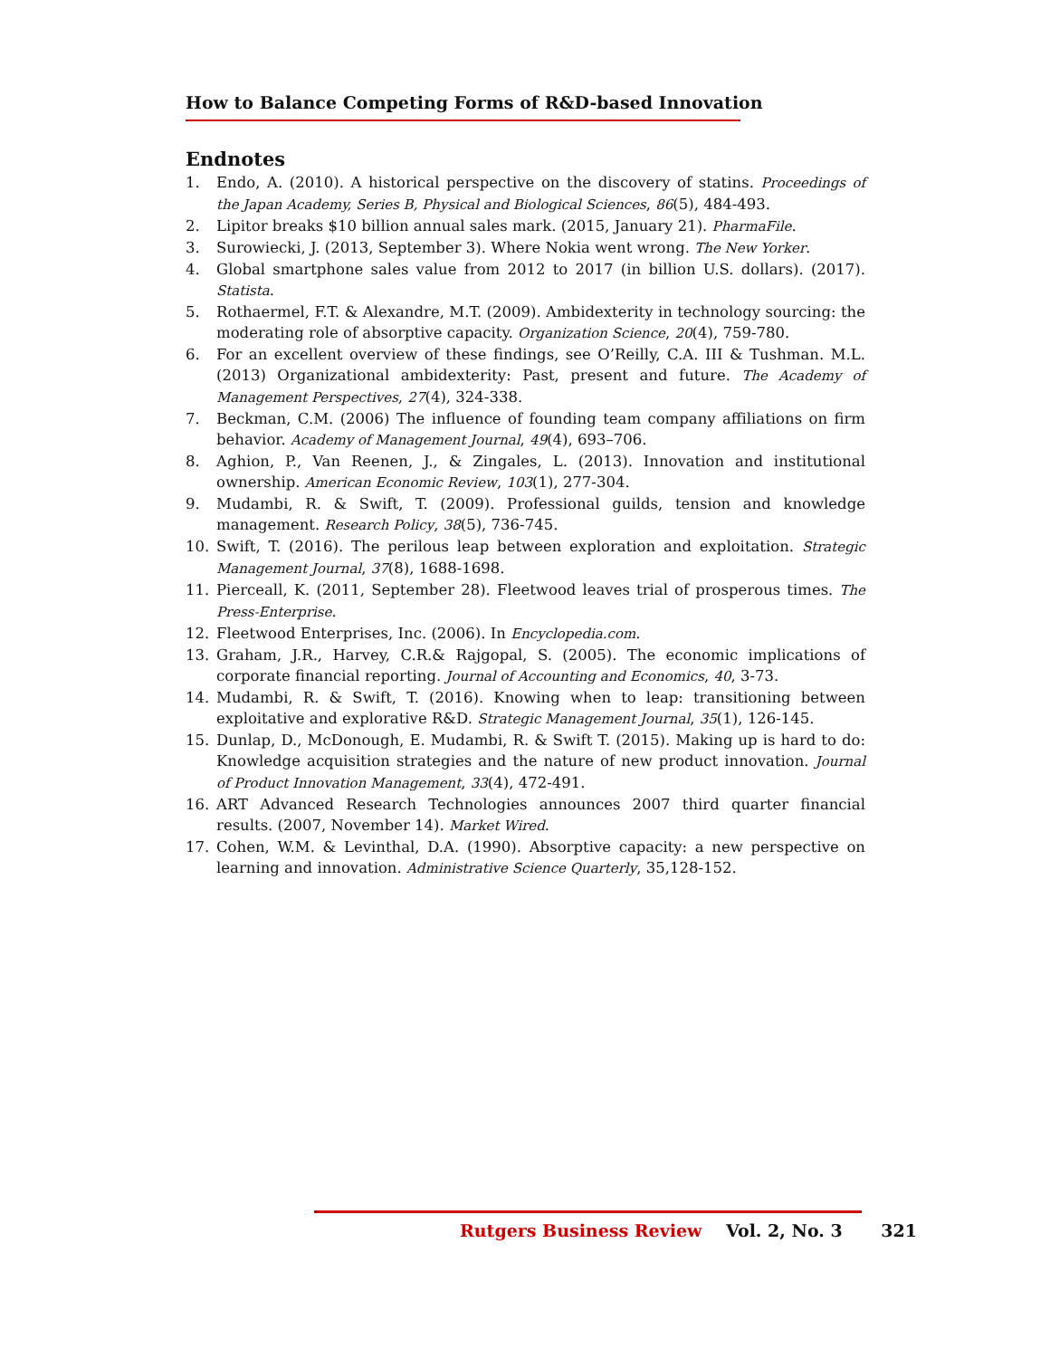How to Balance Competing Forms of R&D-based Innovation
Endnotes
1. Endo, A. (2010). A historical perspective on the discovery of statins. Proceedings of the Japan Academy, Series B, Physical and Biological Sciences, 86(5), 484-493.
2. Lipitor breaks $10 billion annual sales mark. (2015, January 21). PharmaFile.
3. Surowiecki, J. (2013, September 3). Where Nokia went wrong. The New Yorker.
4. Global smartphone sales value from 2012 to 2017 (in billion U.S. dollars). (2017). Statista.
5. Rothaermel, F.T. & Alexandre, M.T. (2009). Ambidexterity in technology sourcing: the moderating role of absorptive capacity. Organization Science, 20(4), 759-780.
6. For an excellent overview of these findings, see O’Reilly, C.A. III & Tushman. M.L. (2013) Organizational ambidexterity: Past, present and future. The Academy of Management Perspectives, 27(4), 324-338.
7. Beckman, C.M. (2006) The influence of founding team company affiliations on firm behavior. Academy of Management Journal, 49(4), 693–706.
8. Aghion, P., Van Reenen, J., & Zingales, L. (2013). Innovation and institutional ownership. American Economic Review, 103(1), 277-304.
9. Mudambi, R. & Swift, T. (2009). Professional guilds, tension and knowledge management. Research Policy, 38(5), 736-745.
10. Swift, T. (2016). The perilous leap between exploration and exploitation. Strategic Management Journal, 37(8), 1688-1698.
11. Pierceall, K. (2011, September 28). Fleetwood leaves trial of prosperous times. The Press-Enterprise.
12. Fleetwood Enterprises, Inc. (2006). In Encyclopedia.com.
13. Graham, J.R., Harvey, C.R.& Rajgopal, S. (2005). The economic implications of corporate financial reporting. Journal of Accounting and Economics, 40, 3-73.
14. Mudambi, R. & Swift, T. (2016). Knowing when to leap: transitioning between exploitative and explorative R&D. Strategic Management Journal, 35(1), 126-145.
15. Dunlap, D., McDonough, E. Mudambi, R. & Swift T. (2015). Making up is hard to do: Knowledge acquisition strategies and the nature of new product innovation. Journal of Product Innovation Management, 33(4), 472-491.
16. ART Advanced Research Technologies announces 2007 third quarter financial results. (2007, November 14). Market Wired.
17. Cohen, W.M. & Levinthal, D.A. (1990). Absorptive capacity: a new perspective on learning and innovation. Administrative Science Quarterly, 35,128-152.
Rutgers Business Review Vol. 2, No. 3 321